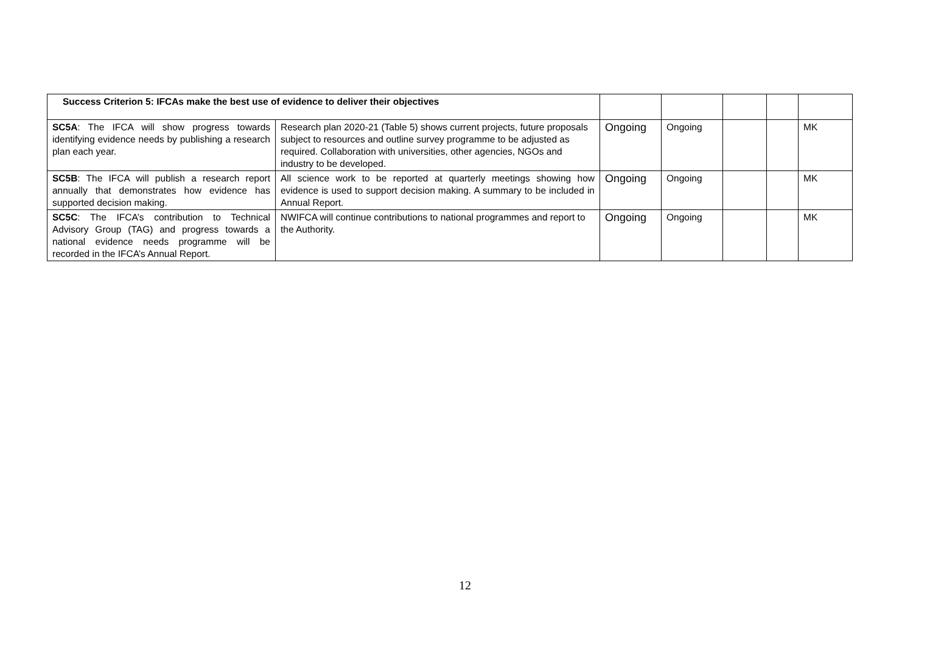| Success Criterion 5: IFCAs make the best use of evidence to deliver their objectives | | | | | | |
| SC5A : The IFCA will show progress towards identifying evidence needs by publishing a research plan each year. | Research plan 2020-21 (Table 5) shows current projects, future proposals subject to resources and outline survey programme to be adjusted as required. Collaboration with universities, other agencies, NGOs and industry to be developed. | Ongoing | Ongoing | | | MK |
| SC5B : The IFCA will publish a research report annually that demonstrates how evidence has supported decision making. | All science work to be reported at quarterly meetings showing how evidence is used to support decision making. A summary to be included in Annual Report. | Ongoing | Ongoing | | | MK |
| SC5C : The IFCA’s contribution to Technical Advisory Group (TAG) and progress towards a national evidence needs programme will be recorded in the IFCA’s Annual Report. | NWIFCA will continue contributions to national programmes and report to the Authority. | Ongoing | Ongoing | | | MK |
12